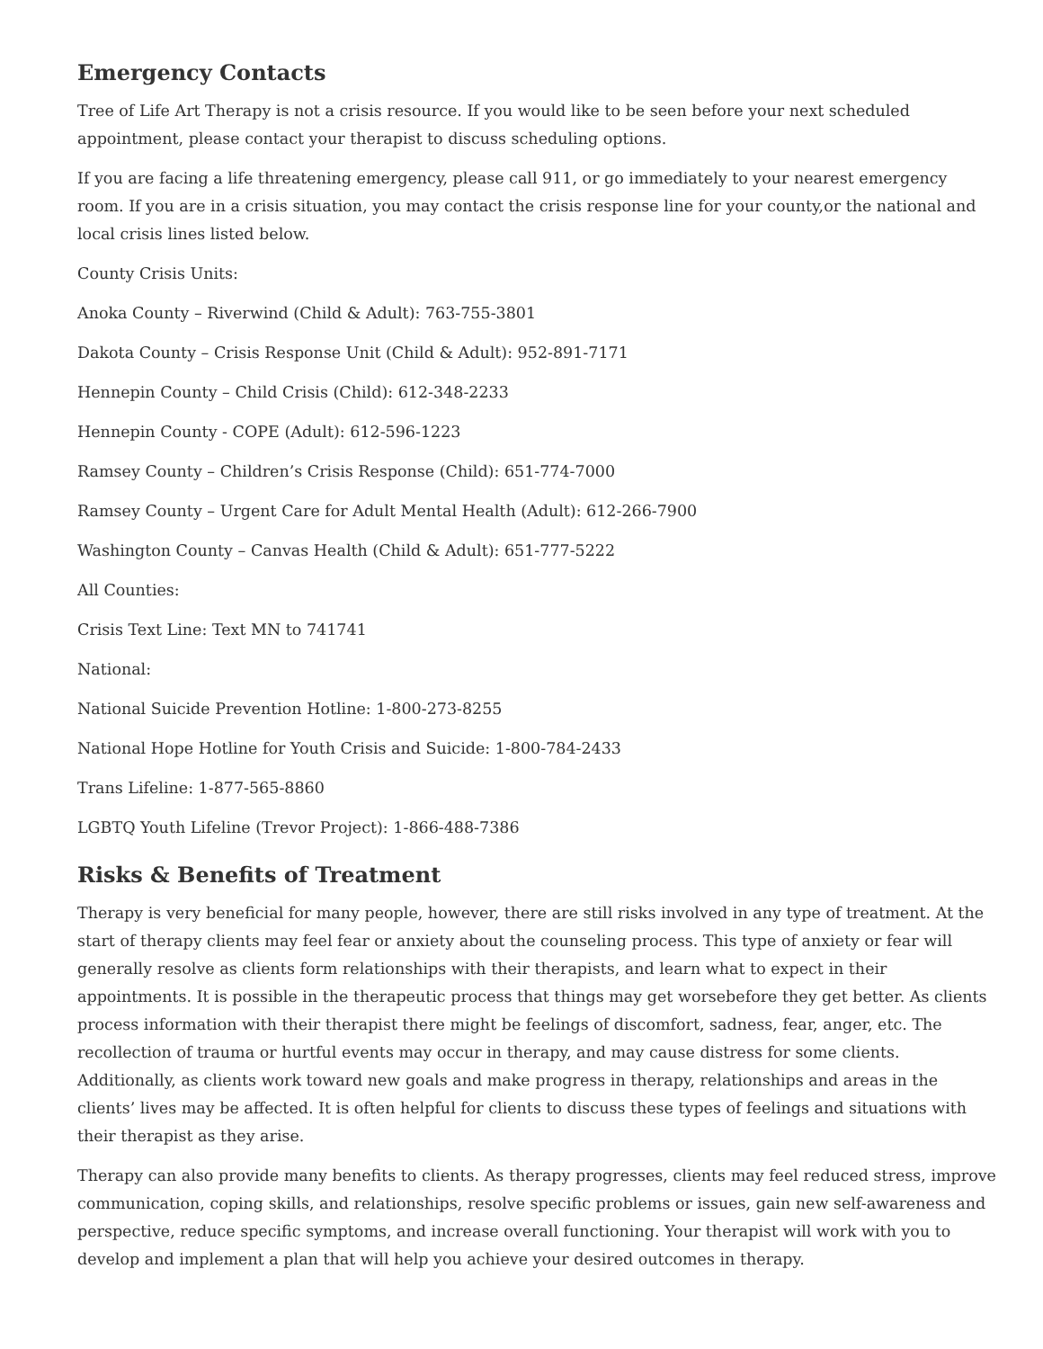Emergency Contacts
Tree of Life Art Therapy is not a crisis resource. If you would like to be seen before your next scheduled appointment, please contact your therapist to discuss scheduling options.
If you are facing a life threatening emergency, please call 911, or go immediately to your nearest emergency room. If you are in a crisis situation, you may contact the crisis response line for your county,or the national and local crisis lines listed below.
County Crisis Units:
Anoka County – Riverwind (Child & Adult): 763-755-3801
Dakota County – Crisis Response Unit (Child & Adult): 952-891-7171
Hennepin County – Child Crisis (Child): 612-348-2233
Hennepin County - COPE (Adult): 612-596-1223
Ramsey County – Children’s Crisis Response (Child): 651-774-7000
Ramsey County – Urgent Care for Adult Mental Health (Adult): 612-266-7900
Washington County – Canvas Health (Child & Adult): 651-777-5222
All Counties:
Crisis Text Line: Text MN to 741741
National:
National Suicide Prevention Hotline: 1-800-273-8255
National Hope Hotline for Youth Crisis and Suicide: 1-800-784-2433
Trans Lifeline: 1-877-565-8860
LGBTQ Youth Lifeline (Trevor Project): 1-866-488-7386
Risks & Benefits of Treatment
Therapy is very beneficial for many people, however, there are still risks involved in any type of treatment. At the start of therapy clients may feel fear or anxiety about the counseling process. This type of anxiety or fear will generally resolve as clients form relationships with their therapists, and learn what to expect in their appointments. It is possible in the therapeutic process that things may get worsebefore they get better. As clients process information with their therapist there might be feelings of discomfort, sadness, fear, anger, etc. The recollection of trauma or hurtful events may occur in therapy, and may cause distress for some clients. Additionally, as clients work toward new goals and make progress in therapy, relationships and areas in the clients’ lives may be affected. It is often helpful for clients to discuss these types of feelings and situations with their therapist as they arise.
Therapy can also provide many benefits to clients. As therapy progresses, clients may feel reduced stress, improve communication, coping skills, and relationships, resolve specific problems or issues, gain new self-awareness and perspective, reduce specific symptoms, and increase overall functioning. Your therapist will work with you to develop and implement a plan that will help you achieve your desired outcomes in therapy.